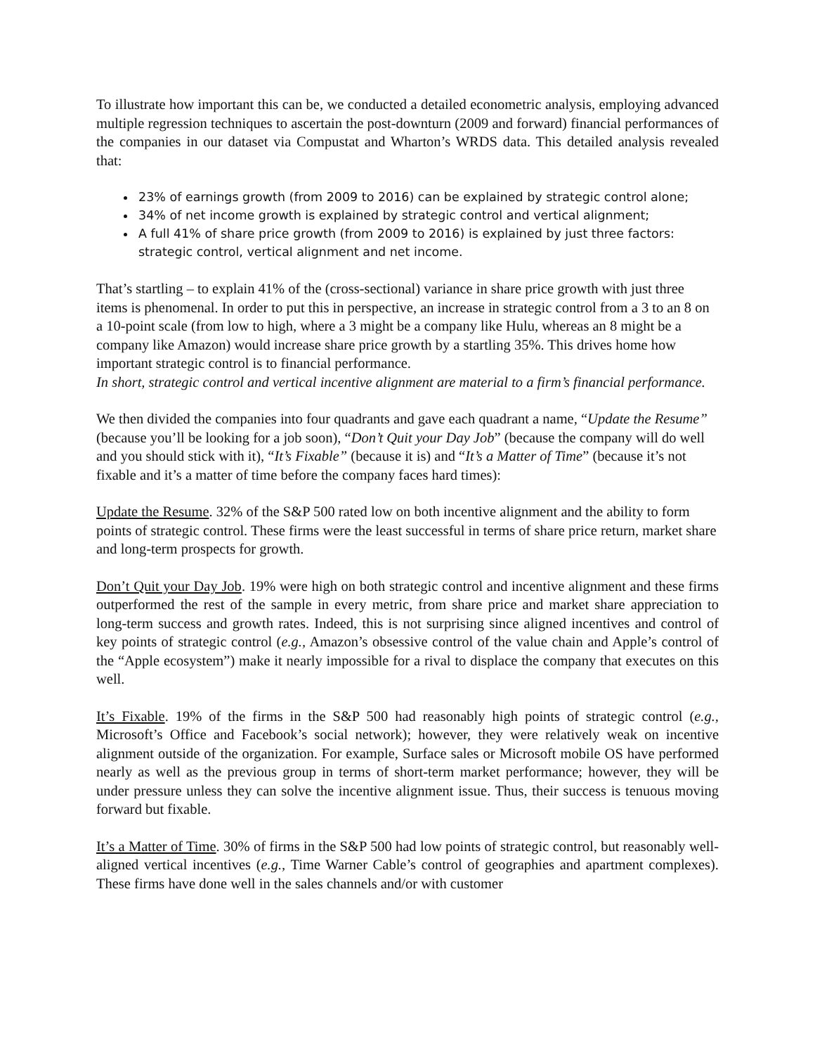To illustrate how important this can be, we conducted a detailed econometric analysis, employing advanced multiple regression techniques to ascertain the post-downturn (2009 and forward) financial performances of the companies in our dataset via Compustat and Wharton’s WRDS data. This detailed analysis revealed that:
23% of earnings growth (from 2009 to 2016) can be explained by strategic control alone;
34% of net income growth is explained by strategic control and vertical alignment;
A full 41% of share price growth (from 2009 to 2016) is explained by just three factors: strategic control, vertical alignment and net income.
That’s startling – to explain 41% of the (cross-sectional) variance in share price growth with just three items is phenomenal. In order to put this in perspective, an increase in strategic control from a 3 to an 8 on a 10-point scale (from low to high, where a 3 might be a company like Hulu, whereas an 8 might be a company like Amazon) would increase share price growth by a startling 35%. This drives home how important strategic control is to financial performance.
In short, strategic control and vertical incentive alignment are material to a firm’s financial performance.
We then divided the companies into four quadrants and gave each quadrant a name, “Update the Resume” (because you’ll be looking for a job soon), “Don’t Quit your Day Job” (because the company will do well and you should stick with it), “It’s Fixable” (because it is) and “It’s a Matter of Time” (because it’s not fixable and it’s a matter of time before the company faces hard times):
Update the Resume. 32% of the S&P 500 rated low on both incentive alignment and the ability to form points of strategic control. These firms were the least successful in terms of share price return, market share and long-term prospects for growth.
Don’t Quit your Day Job. 19% were high on both strategic control and incentive alignment and these firms outperformed the rest of the sample in every metric, from share price and market share appreciation to long-term success and growth rates. Indeed, this is not surprising since aligned incentives and control of key points of strategic control (e.g., Amazon’s obsessive control of the value chain and Apple’s control of the “Apple ecosystem”) make it nearly impossible for a rival to displace the company that executes on this well.
It’s Fixable. 19% of the firms in the S&P 500 had reasonably high points of strategic control (e.g., Microsoft’s Office and Facebook’s social network); however, they were relatively weak on incentive alignment outside of the organization. For example, Surface sales or Microsoft mobile OS have performed nearly as well as the previous group in terms of short-term market performance; however, they will be under pressure unless they can solve the incentive alignment issue. Thus, their success is tenuous moving forward but fixable.
It’s a Matter of Time. 30% of firms in the S&P 500 had low points of strategic control, but reasonably well-aligned vertical incentives (e.g., Time Warner Cable’s control of geographies and apartment complexes). These firms have done well in the sales channels and/or with customer